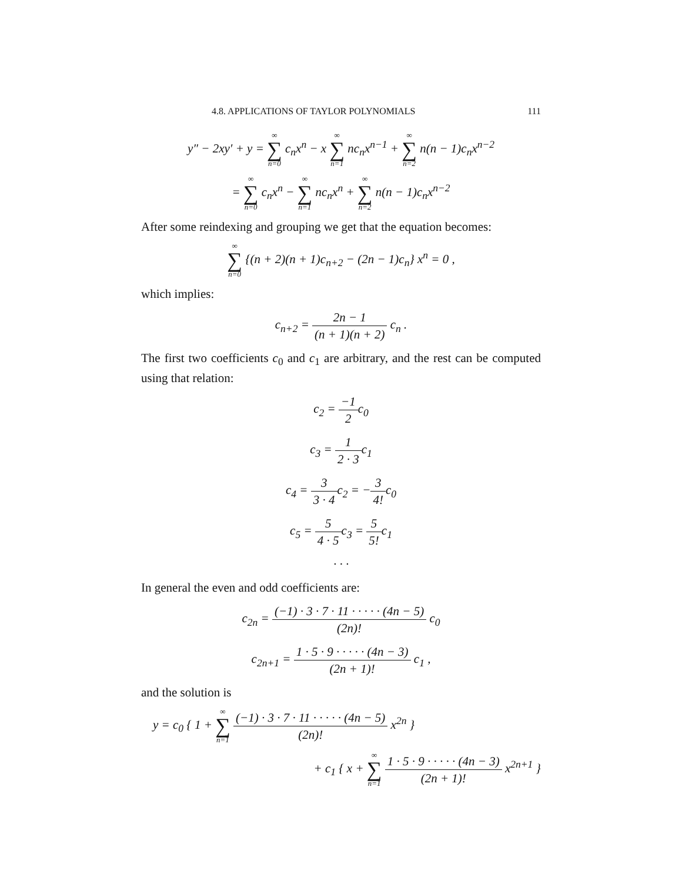4.8. APPLICATIONS OF TAYLOR POLYNOMIALS 111
y″ − 2xy′ + y = ∞ ∑ n=0 c<sub>n</sub>x<sup>n</sup> − x ∞ ∑ n=1 nc<sub>n</sub>x<sup>n−1</sup> + ∞ ∑ n=2 n(n − 1)c<sub>n</sub>x<sup>n−2</sup>
= ∞ ∑ n=0 c<sub>n</sub>x<sup>n</sup> − ∞ ∑ n=1 nc<sub>n</sub>x<sup>n</sup> + ∞ ∑ n=2 n(n − 1)c<sub>n</sub>x<sup>n−2</sup>
After some reindexing and grouping we get that the equation becomes:
∞ ∑ n=0 {(n + 2)(n + 1)c<sub>n+2</sub> − (2n − 1)c<sub>n</sub>} x<sup>n</sup> = 0 ,
which implies:
c<sub>n+2</sub> = 2n − 1 (n + 1)(n + 2) c<sub>n</sub> .
The first two coefficients c<sub>0</sub> and c<sub>1</sub> are arbitrary, and the rest can be computed using that relation:
c<sub>2</sub> = −1 2c<sub>0</sub>
c<sub>3</sub> = 1 2 · 3c<sub>1</sub>
c<sub>4</sub> = 3 3 · 4c<sub>2</sub> = −3 4!c<sub>0</sub>
c<sub>5</sub> = 5 4 · 5c<sub>3</sub> = 5 5!c<sub>1</sub>
· · ·
In general the even and odd coefficients are:
c<sub>2n</sub> = (−1) · 3 · 7 · 11 · · · · · (4n − 5) (2n)! c<sub>0</sub>
c<sub>2n+1</sub> = 1 · 5 · 9 · · · · · (4n − 3) (2n + 1)! c<sub>1</sub> ,
and the solution is
y = c<sub>0</sub> { 1 + ∞ ∑ n=1 (−1) · 3 · 7 · 11 · · · · · (4n − 5) (2n)! x<sup>2n</sup> }
+ c<sub>1</sub> { x + ∞ ∑ n=1 1 · 5 · 9 · · · · · (4n − 3) (2n + 1)! x<sup>2n+1</sup> }